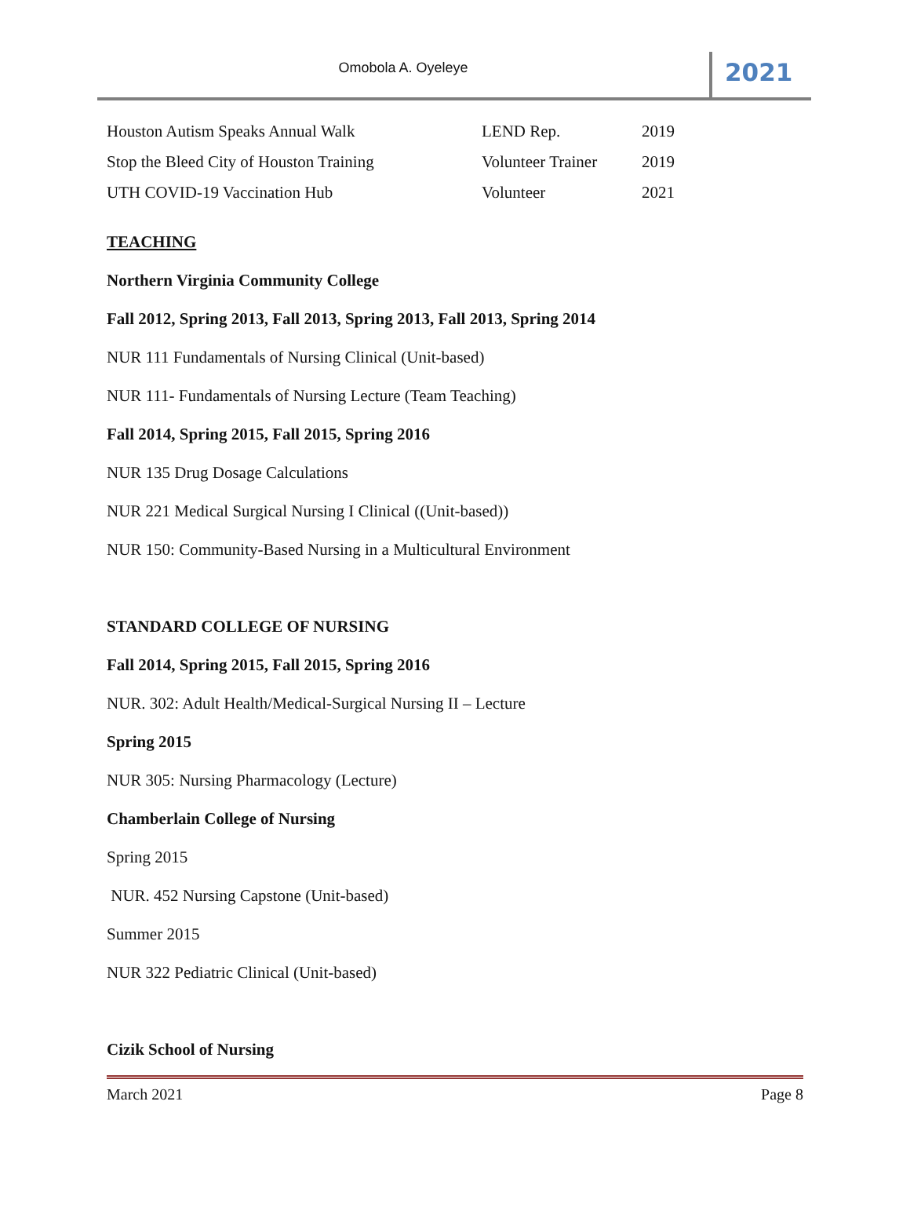Omobola A. Oyeleye
2021
| Houston Autism Speaks Annual Walk | LEND Rep. | 2019 |
| Stop the Bleed City of Houston Training | Volunteer Trainer | 2019 |
| UTH COVID-19 Vaccination Hub | Volunteer | 2021 |
TEACHING
Northern Virginia Community College
Fall 2012, Spring 2013, Fall 2013, Spring 2013, Fall 2013, Spring 2014
NUR 111 Fundamentals of Nursing Clinical (Unit-based)
NUR 111- Fundamentals of Nursing Lecture (Team Teaching)
Fall 2014, Spring 2015, Fall 2015, Spring 2016
NUR 135 Drug Dosage Calculations
NUR 221 Medical Surgical Nursing I Clinical ((Unit-based))
NUR 150: Community-Based Nursing in a Multicultural Environment
STANDARD COLLEGE OF NURSING
Fall 2014, Spring 2015, Fall 2015, Spring 2016
NUR. 302: Adult Health/Medical-Surgical Nursing II – Lecture
Spring 2015
NUR 305: Nursing Pharmacology (Lecture)
Chamberlain College of Nursing
Spring 2015
NUR. 452 Nursing Capstone (Unit-based)
Summer 2015
NUR 322 Pediatric Clinical (Unit-based)
Cizik School of Nursing
March 2021 Page 8